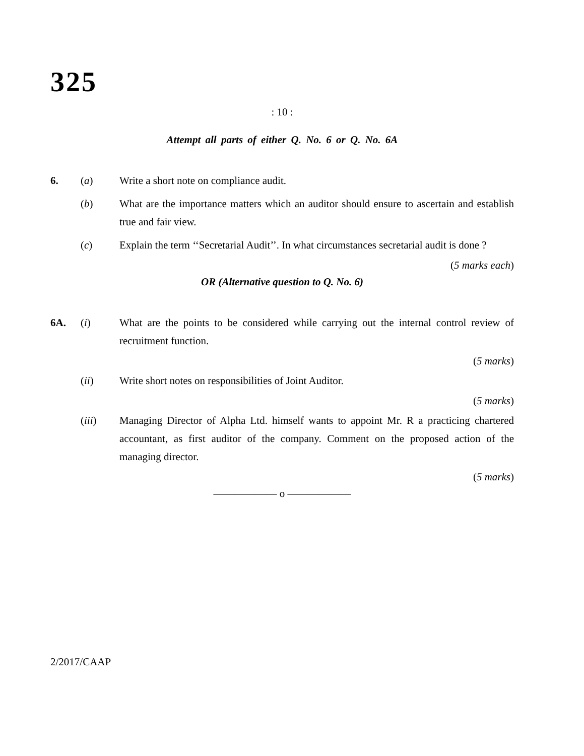325
: 10 :
Attempt all parts of either Q. No. 6 or Q. No. 6A
6. (a) Write a short note on compliance audit.
(b) What are the importance matters which an auditor should ensure to ascertain and establish true and fair view.
(c) Explain the term ‘‘Secretarial Audit’’. In what circumstances secretarial audit is done ?
(5 marks each)
OR (Alternative question to Q. No. 6)
6A. (i) What are the points to be considered while carrying out the internal control review of recruitment function.
(5 marks)
(ii) Write short notes on responsibilities of Joint Auditor.
(5 marks)
(iii) Managing Director of Alpha Ltd. himself wants to appoint Mr. R a practicing chartered accountant, as first auditor of the company. Comment on the proposed action of the managing director.
(5 marks)
—————— o ——————
2/2017/CAAP